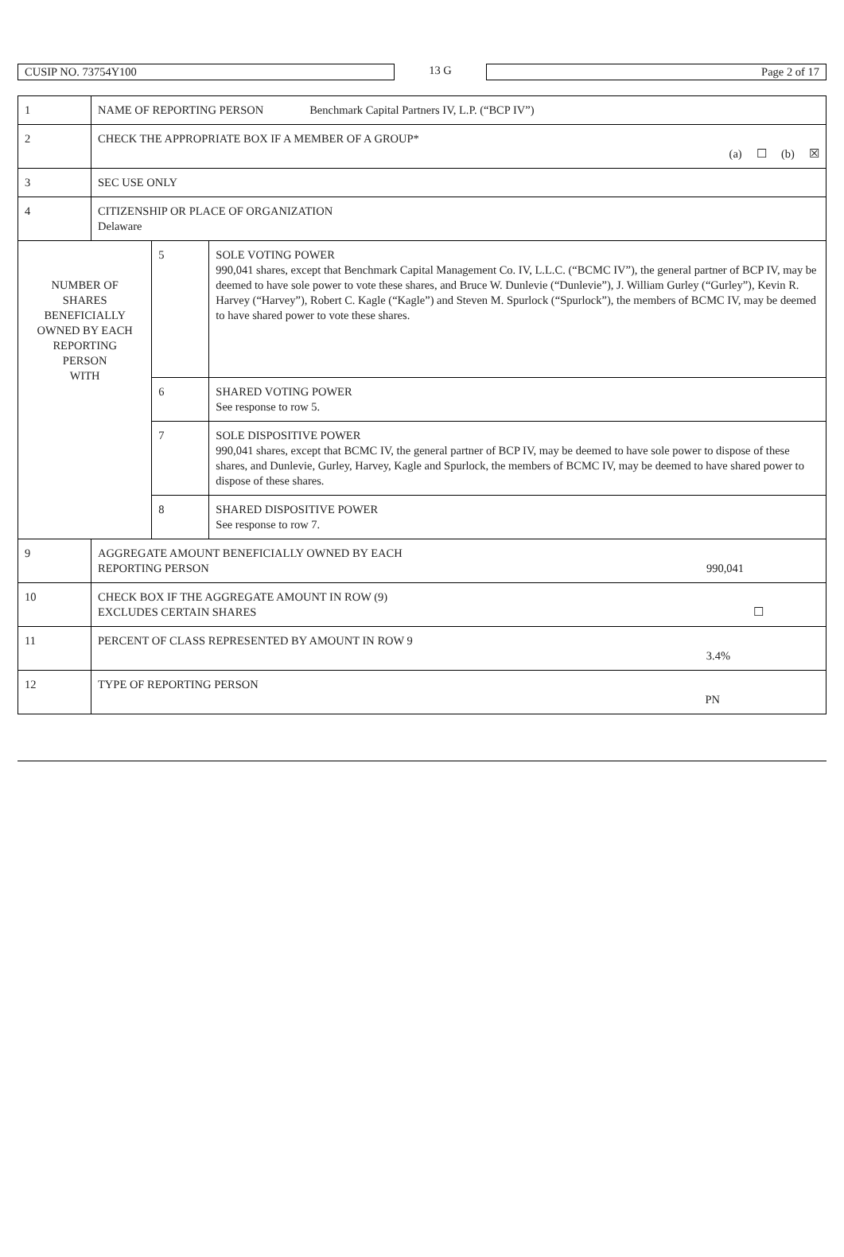CUSIP NO. 73754Y100
13 G
Page 2 of 17
| 1 | NAME OF REPORTING PERSON Benchmark Capital Partners IV, L.P. (“BCP IV”) | | |
| 2 | CHECK THE APPROPRIATE BOX IF A MEMBER OF A GROUP* (a) ☐ (b) ☒ | | |
| 3 | SEC USE ONLY | | |
| 4 | CITIZENSHIP OR PLACE OF ORGANIZATION Delaware | | |
| NUMBER OF SHARES BENEFICIALLY OWNED BY EACH REPORTING PERSON WITH | | 5 | SOLE VOTING POWER 990,041 shares, except that Benchmark Capital Management Co. IV, L.L.C. (“BCMC IV”), the general partner of BCP IV, may be deemed to have sole power to vote these shares, and Bruce W. Dunlevie (“Dunlevie”), J. William Gurley (“Gurley”), Kevin R. Harvey (“Harvey”), Robert C. Kagle (“Kagle”) and Steven M. Spurlock (“Spurlock”), the members of BCMC IV, may be deemed to have shared power to vote these shares. |
| | | 6 | SHARED VOTING POWER See response to row 5. |
| | | 7 | SOLE DISPOSITIVE POWER 990,041 shares, except that BCMC IV, the general partner of BCP IV, may be deemed to have sole power to dispose of these shares, and Dunlevie, Gurley, Harvey, Kagle and Spurlock, the members of BCMC IV, may be deemed to have shared power to dispose of these shares. |
| | | 8 | SHARED DISPOSITIVE POWER See response to row 7. |
| 9 | AGGREGATE AMOUNT BENEFICIALLY OWNED BY EACH REPORTING PERSON 990,041 | | |
| 10 | CHECK BOX IF THE AGGREGATE AMOUNT IN ROW (9) EXCLUDES CERTAIN SHARES ☐ | | |
| 11 | PERCENT OF CLASS REPRESENTED BY AMOUNT IN ROW 9 3.4% | | |
| 12 | TYPE OF REPORTING PERSON PN | | |